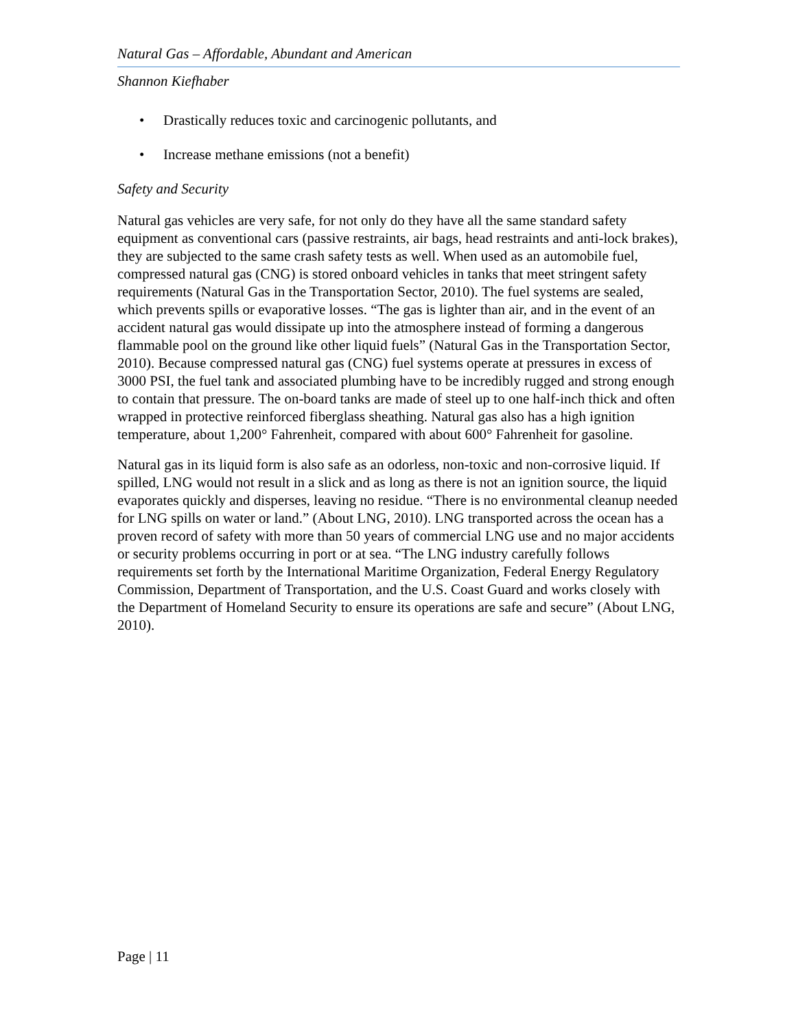Natural Gas – Affordable, Abundant and American
Shannon Kiefhaber
• Drastically reduces toxic and carcinogenic pollutants, and
• Increase methane emissions (not a benefit)
Safety and Security
Natural gas vehicles are very safe, for not only do they have all the same standard safety equipment as conventional cars (passive restraints, air bags, head restraints and anti-lock brakes), they are subjected to the same crash safety tests as well. When used as an automobile fuel, compressed natural gas (CNG) is stored onboard vehicles in tanks that meet stringent safety requirements (Natural Gas in the Transportation Sector, 2010). The fuel systems are sealed, which prevents spills or evaporative losses. “The gas is lighter than air, and in the event of an accident natural gas would dissipate up into the atmosphere instead of forming a dangerous flammable pool on the ground like other liquid fuels” (Natural Gas in the Transportation Sector, 2010). Because compressed natural gas (CNG) fuel systems operate at pressures in excess of 3000 PSI, the fuel tank and associated plumbing have to be incredibly rugged and strong enough to contain that pressure. The on-board tanks are made of steel up to one half-inch thick and often wrapped in protective reinforced fiberglass sheathing. Natural gas also has a high ignition temperature, about 1,200° Fahrenheit, compared with about 600° Fahrenheit for gasoline.
Natural gas in its liquid form is also safe as an odorless, non-toxic and non-corrosive liquid. If spilled, LNG would not result in a slick and as long as there is not an ignition source, the liquid evaporates quickly and disperses, leaving no residue. “There is no environmental cleanup needed for LNG spills on water or land.” (About LNG, 2010). LNG transported across the ocean has a proven record of safety with more than 50 years of commercial LNG use and no major accidents or security problems occurring in port or at sea. “The LNG industry carefully follows requirements set forth by the International Maritime Organization, Federal Energy Regulatory Commission, Department of Transportation, and the U.S. Coast Guard and works closely with the Department of Homeland Security to ensure its operations are safe and secure” (About LNG, 2010).
Page | 11